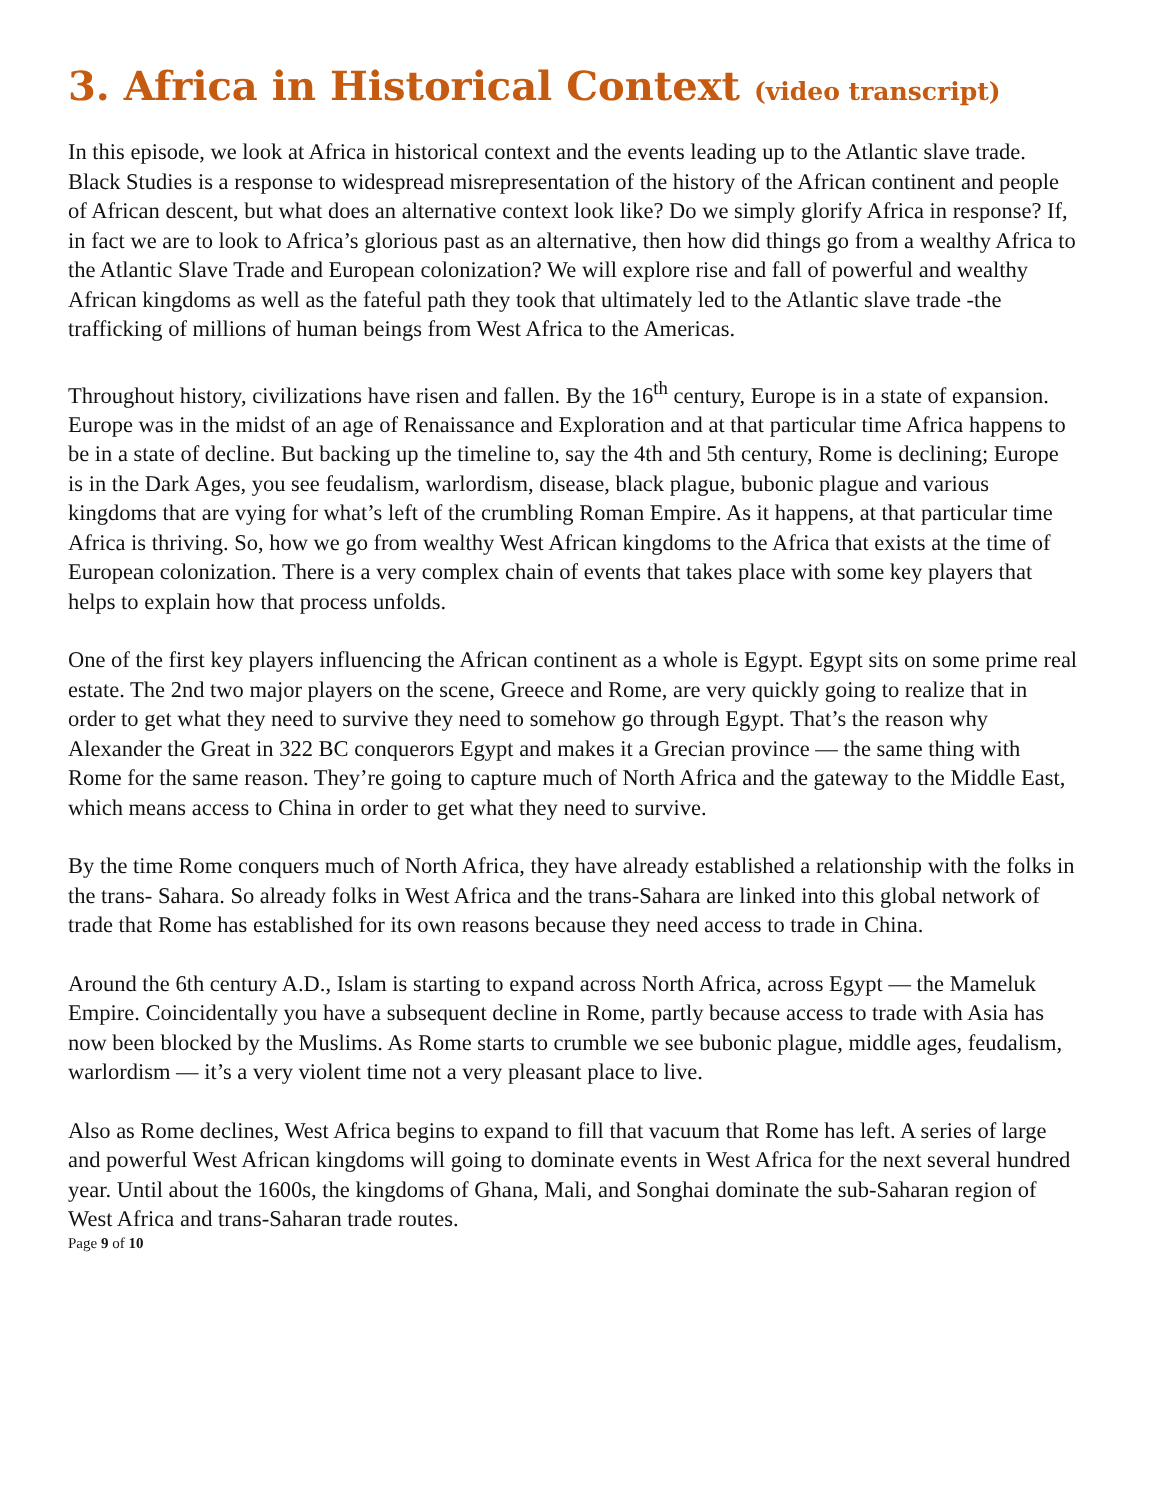3. Africa in Historical Context (video transcript)
In this episode, we look at Africa in historical context and the events leading up to the Atlantic slave trade. Black Studies is a response to widespread misrepresentation of the history of the African continent and people of African descent, but what does an alternative context look like? Do we simply glorify Africa in response? If, in fact we are to look to Africa’s glorious past as an alternative, then how did things go from a wealthy Africa to the Atlantic Slave Trade and European colonization? We will explore rise and fall of powerful and wealthy African kingdoms as well as the fateful path they took that ultimately led to the Atlantic slave trade -the trafficking of millions of human beings from West Africa to the Americas.
Throughout history, civilizations have risen and fallen. By the 16<sup>th</sup> century, Europe is in a state of expansion. Europe was in the midst of an age of Renaissance and Exploration and at that particular time Africa happens to be in a state of decline. But backing up the timeline to, say the 4th and 5th century, Rome is declining; Europe is in the Dark Ages, you see feudalism, warlordism, disease, black plague, bubonic plague and various kingdoms that are vying for what’s left of the crumbling Roman Empire. As it happens, at that particular time Africa is thriving. So, how we go from wealthy West African kingdoms to the Africa that exists at the time of European colonization. There is a very complex chain of events that takes place with some key players that helps to explain how that process unfolds.
One of the first key players influencing the African continent as a whole is Egypt. Egypt sits on some prime real estate. The 2nd two major players on the scene, Greece and Rome, are very quickly going to realize that in order to get what they need to survive they need to somehow go through Egypt. That’s the reason why Alexander the Great in 322 BC conquerors Egypt and makes it a Grecian province — the same thing with Rome for the same reason. They’re going to capture much of North Africa and the gateway to the Middle East, which means access to China in order to get what they need to survive.
By the time Rome conquers much of North Africa, they have already established a relationship with the folks in the trans- Sahara. So already folks in West Africa and the trans-Sahara are linked into this global network of trade that Rome has established for its own reasons because they need access to trade in China.
Around the 6th century A.D., Islam is starting to expand across North Africa, across Egypt — the Mameluk Empire. Coincidentally you have a subsequent decline in Rome, partly because access to trade with Asia has now been blocked by the Muslims. As Rome starts to crumble we see bubonic plague, middle ages, feudalism, warlordism — it’s a very violent time not a very pleasant place to live.
Also as Rome declines, West Africa begins to expand to fill that vacuum that Rome has left. A series of large and powerful West African kingdoms will going to dominate events in West Africa for the next several hundred year. Until about the 1600s, the kingdoms of Ghana, Mali, and Songhai dominate the sub-Saharan region of West Africa and trans-Saharan trade routes.
Page 9 of 10